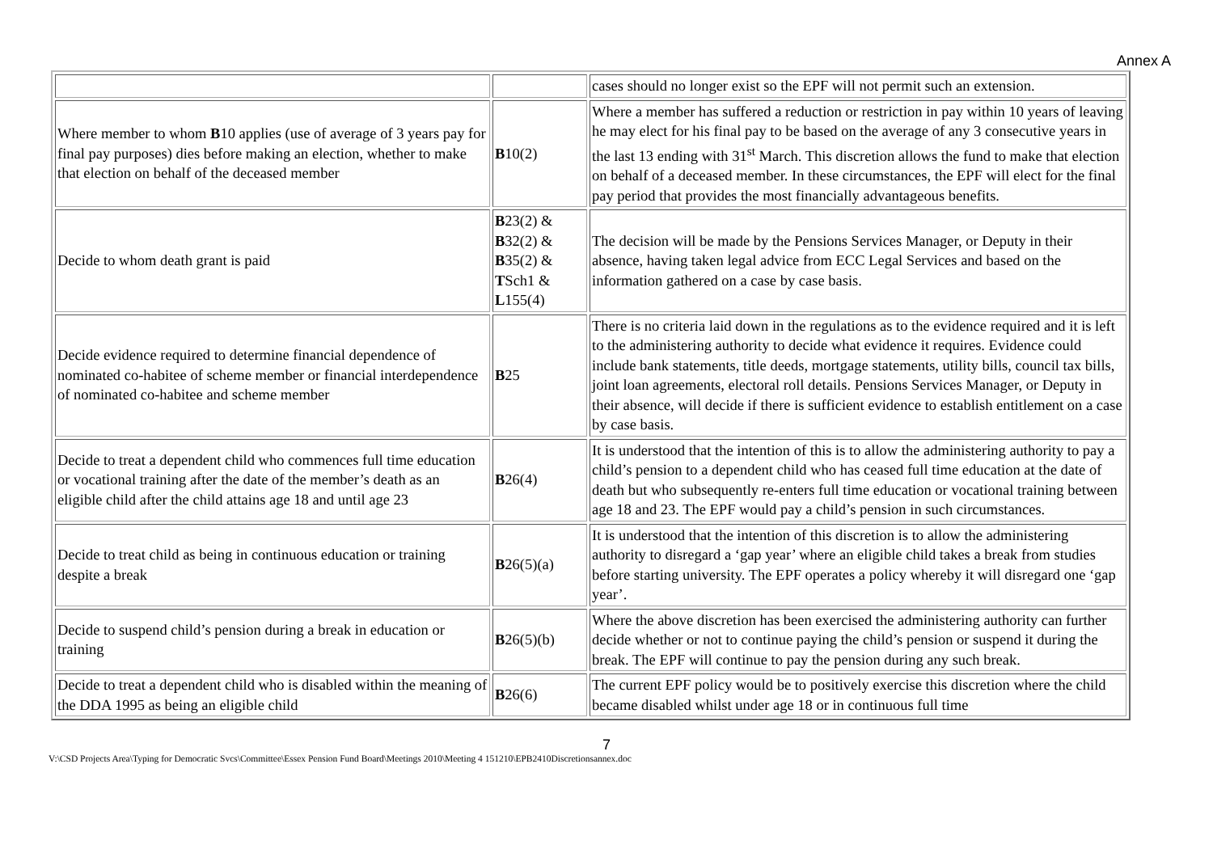Annex A
| | | cases should no longer exist so the EPF will not permit such an extension. |
| Where member to whom B 10 applies (use of average of 3 years pay for final pay purposes) dies before making an election, whether to make that election on behalf of the deceased member | B 10(2) | Where a member has suffered a reduction or restriction in pay within 10 years of leaving he may elect for his final pay to be based on the average of any 3 consecutive years in the last 13 ending with 31<sup>st</sup> March. This discretion allows the fund to make that election on behalf of a deceased member. In these circumstances, the EPF will elect for the final pay period that provides the most financially advantageous benefits. |
| Decide to whom death grant is paid | B 23(2) & B 32(2) & B 35(2) & T Sch1 & L 155(4) | The decision will be made by the Pensions Services Manager, or Deputy in their absence, having taken legal advice from ECC Legal Services and based on the information gathered on a case by case basis. |
| Decide evidence required to determine financial dependence of nominated co-habitee of scheme member or financial interdependence of nominated co-habitee and scheme member | B 25 | There is no criteria laid down in the regulations as to the evidence required and it is left to the administering authority to decide what evidence it requires. Evidence could include bank statements, title deeds, mortgage statements, utility bills, council tax bills, joint loan agreements, electoral roll details. Pensions Services Manager, or Deputy in their absence, will decide if there is sufficient evidence to establish entitlement on a case by case basis. |
| Decide to treat a dependent child who commences full time education or vocational training after the date of the member’s death as an eligible child after the child attains age 18 and until age 23 | B 26(4) | It is understood that the intention of this is to allow the administering authority to pay a child’s pension to a dependent child who has ceased full time education at the date of death but who subsequently re-enters full time education or vocational training between age 18 and 23. The EPF would pay a child’s pension in such circumstances. |
| Decide to treat child as being in continuous education or training despite a break | B 26(5)(a) | It is understood that the intention of this discretion is to allow the administering authority to disregard a ‘gap year’ where an eligible child takes a break from studies before starting university. The EPF operates a policy whereby it will disregard one ‘gap year’. |
| Decide to suspend child’s pension during a break in education or training | B 26(5)(b) | Where the above discretion has been exercised the administering authority can further decide whether or not to continue paying the child’s pension or suspend it during the break. The EPF will continue to pay the pension during any such break. |
| Decide to treat a dependent child who is disabled within the meaning of the DDA 1995 as being an eligible child | B 26(6) | The current EPF policy would be to positively exercise this discretion where the child became disabled whilst under age 18 or in continuous full time |
7
V:\CSD Projects Area\Typing for Democratic Svcs\Committee\Essex Pension Fund Board\Meetings 2010\Meeting 4 151210\EPB2410Discretionsannex.doc